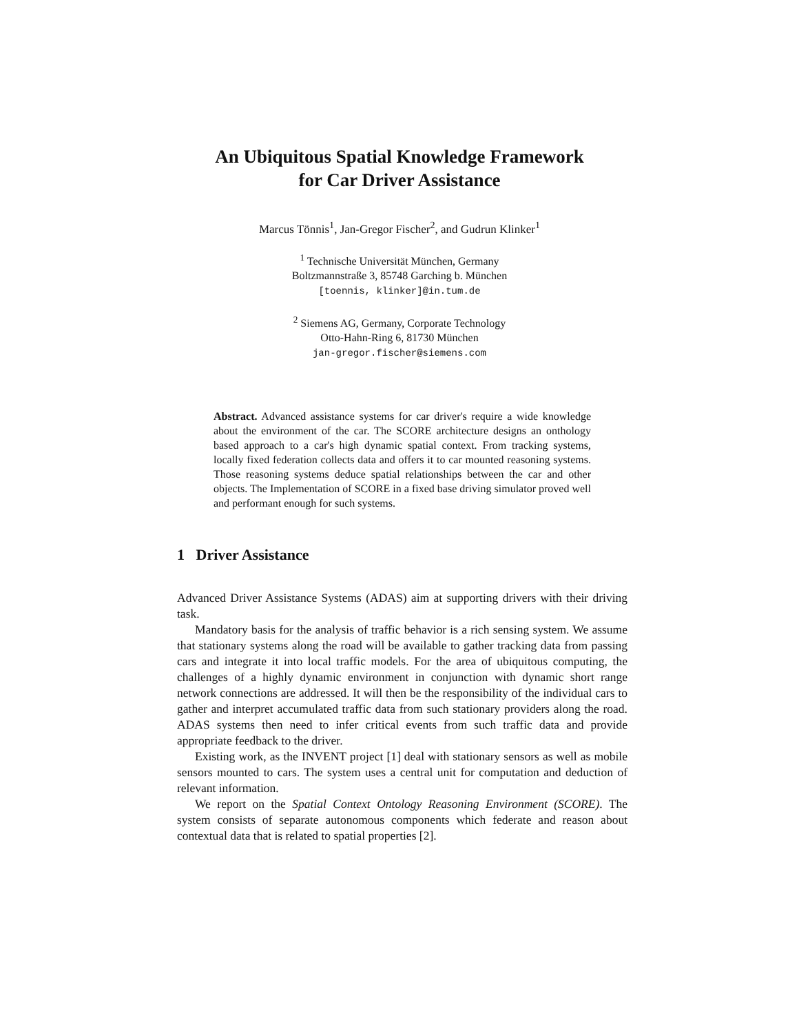An Ubiquitous Spatial Knowledge Framework
for Car Driver Assistance
Marcus Tönnis<sup>1</sup>, Jan-Gregor Fischer<sup>2</sup>, and Gudrun Klinker<sup>1</sup>
<sup>1</sup> Technische Universität München, Germany
Boltzmannstraße 3, 85748 Garching b. München
[toennis, klinker]@in.tum.de
<sup>2</sup> Siemens AG, Germany, Corporate Technology
Otto-Hahn-Ring 6, 81730 München
jan-gregor.fischer@siemens.com
Abstract. Advanced assistance systems for car driver's require a wide knowledge about the environment of the car. The SCORE architecture designs an onthology based approach to a car's high dynamic spatial context. From tracking systems, locally fixed federation collects data and offers it to car mounted reasoning systems. Those reasoning systems deduce spatial relationships between the car and other objects. The Implementation of SCORE in a fixed base driving simulator proved well and performant enough for such systems.
1 Driver Assistance
Advanced Driver Assistance Systems (ADAS) aim at supporting drivers with their driving task.
Mandatory basis for the analysis of traffic behavior is a rich sensing system. We assume that stationary systems along the road will be available to gather tracking data from passing cars and integrate it into local traffic models. For the area of ubiquitous computing, the challenges of a highly dynamic environment in conjunction with dynamic short range network connections are addressed. It will then be the responsibility of the individual cars to gather and interpret accumulated traffic data from such stationary providers along the road. ADAS systems then need to infer critical events from such traffic data and provide appropriate feedback to the driver.
Existing work, as the INVENT project [1] deal with stationary sensors as well as mobile sensors mounted to cars. The system uses a central unit for computation and deduction of relevant information.
We report on the Spatial Context Ontology Reasoning Environment (SCORE). The system consists of separate autonomous components which federate and reason about contextual data that is related to spatial properties [2].